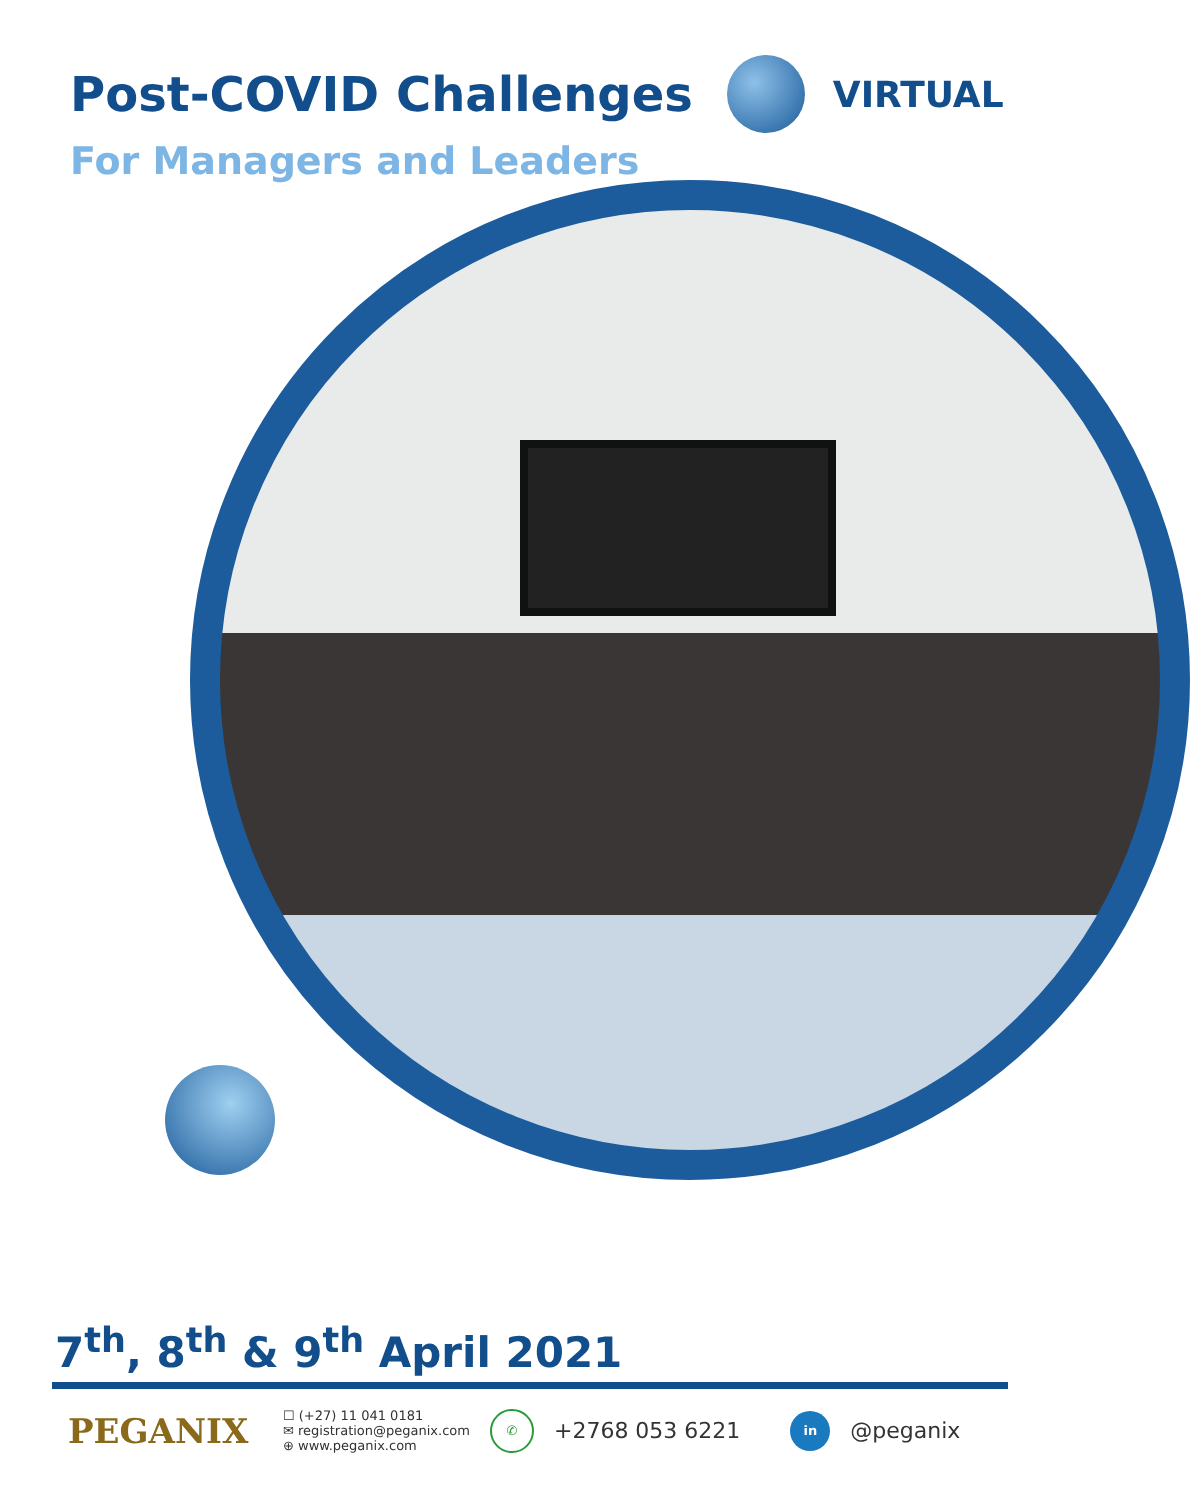Post-COVID Challenges
VIRTUAL
For Managers and Leaders
7<sup>th</sup>, 8<sup>th</sup> & 9<sup>th</sup> April 2021
PEGANIX
☐ (+27) 11 041 0181
✉ registration@peganix.com
⊕ www.peganix.com
✆ +2768 053 6221 in @peganix